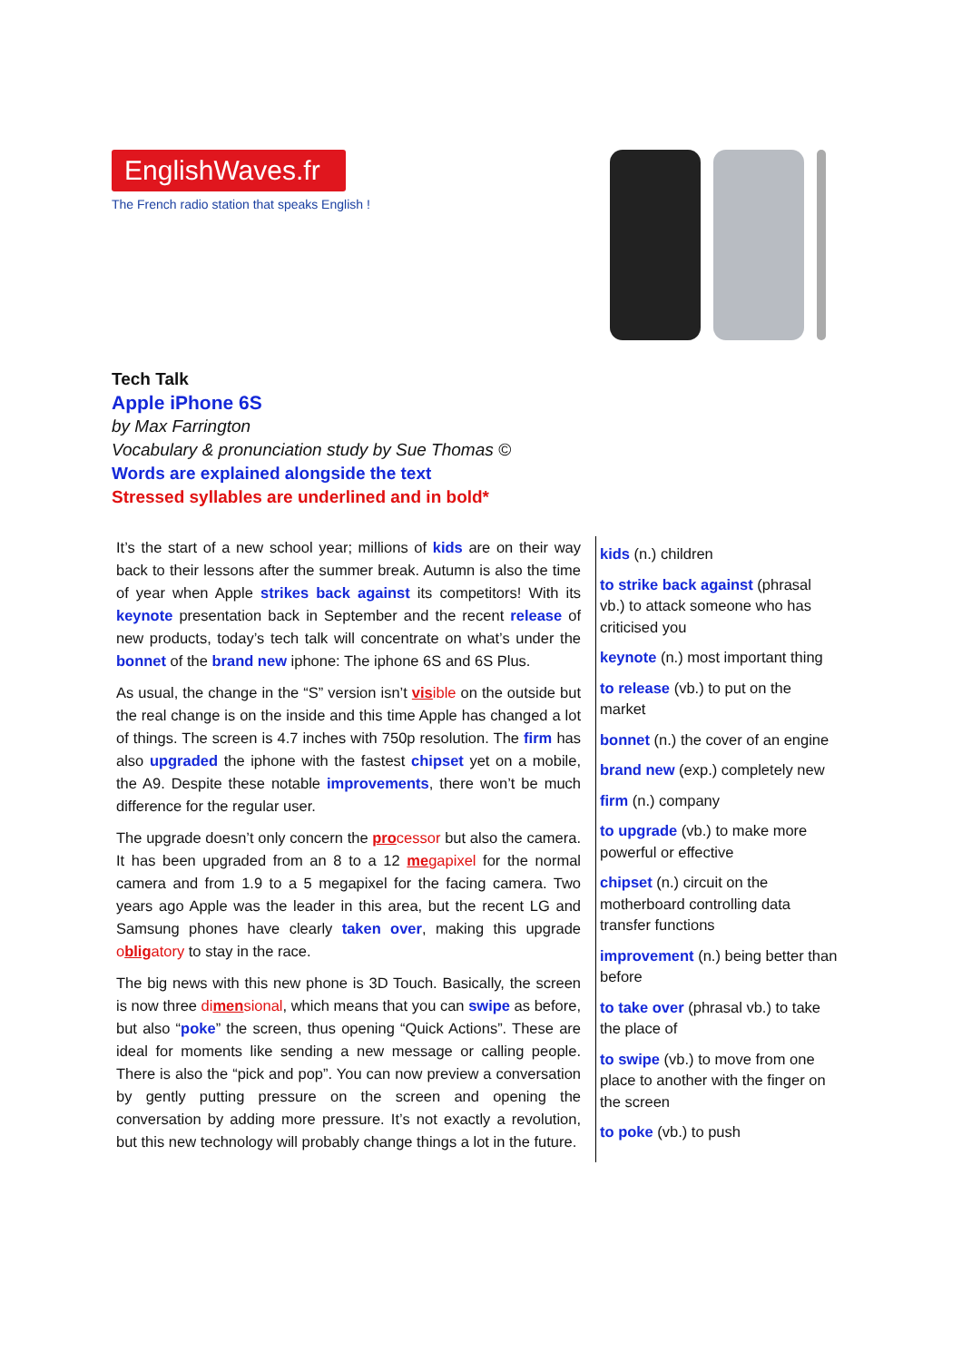EnglishWaves.fr
The French radio station that speaks English !
Tech Talk
Apple iPhone 6S
by Max Farrington
Vocabulary & pronunciation study by Sue Thomas ©
Words are explained alongside the text
Stressed syllables are underlined and in bold*
It’s the start of a new school year; millions of kids are on their way back to their lessons after the summer break. Autumn is also the time of year when Apple strikes back against its competitors! With its keynote presentation back in September and the recent release of new products, today’s tech talk will concentrate on what’s under the bonnet of the brand new iphone: The iphone 6S and 6S Plus.
As usual, the change in the “S” version isn’t visible on the outside but the real change is on the inside and this time Apple has changed a lot of things. The screen is 4.7 inches with 750p resolution. The firm has also upgraded the iphone with the fastest chipset yet on a mobile, the A9. Despite these notable improvements, there won’t be much difference for the regular user.
The upgrade doesn’t only concern the processor but also the camera. It has been upgraded from an 8 to a 12 megapixel for the normal camera and from 1.9 to a 5 megapixel for the facing camera. Two years ago Apple was the leader in this area, but the recent LG and Samsung phones have clearly taken over, making this upgrade obligatory to stay in the race.
The big news with this new phone is 3D Touch. Basically, the screen is now three dimensional, which means that you can swipe as before, but also “poke” the screen, thus opening “Quick Actions”. These are ideal for moments like sending a new message or calling people. There is also the “pick and pop”. You can now preview a conversation by gently putting pressure on the screen and opening the conversation by adding more pressure. It’s not exactly a revolution, but this new technology will probably change things a lot in the future.
kids (n.) children
to strike back against (phrasal vb.) to attack someone who has criticised you
keynote (n.) most important thing
to release (vb.) to put on the market
bonnet (n.) the cover of an engine
brand new (exp.) completely new
firm (n.) company
to upgrade (vb.) to make more powerful or effective
chipset (n.) circuit on the motherboard controlling data transfer functions
improvement (n.) being better than before
to take over (phrasal vb.) to take the place of
to swipe (vb.) to move from one place to another with the finger on the screen
to poke (vb.) to push